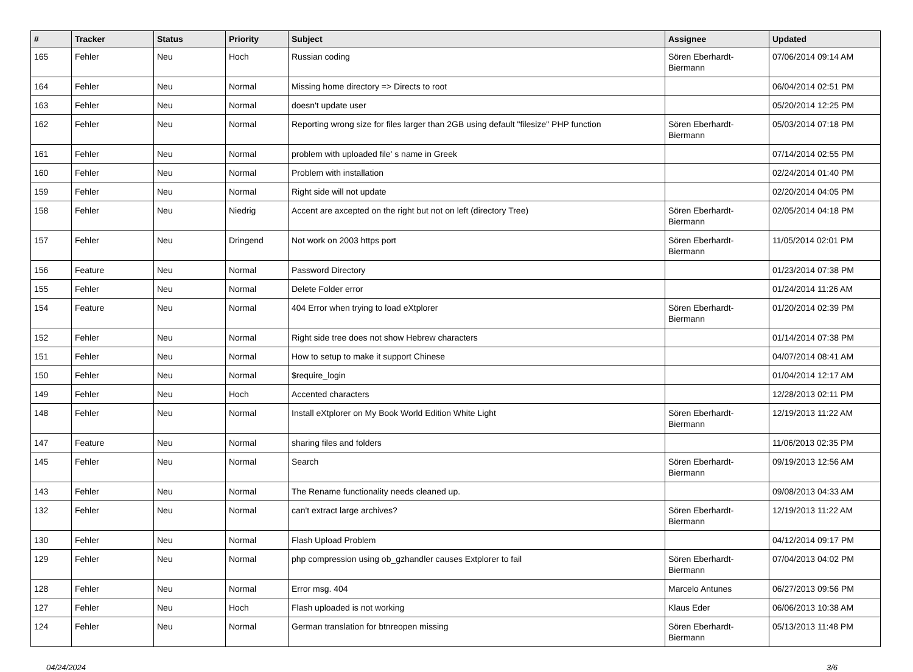| # | Tracker | Status | Priority | Subject | Assignee | Updated |
| --- | --- | --- | --- | --- | --- | --- |
| 165 | Fehler | Neu | Hoch | Russian coding | Sören Eberhardt-Biermann | 07/06/2014 09:14 AM |
| 164 | Fehler | Neu | Normal | Missing home directory => Directs to root | | 06/04/2014 02:51 PM |
| 163 | Fehler | Neu | Normal | doesn't update user | | 05/20/2014 12:25 PM |
| 162 | Fehler | Neu | Normal | Reporting wrong size for files larger than 2GB using default "filesize" PHP function | Sören Eberhardt-Biermann | 05/03/2014 07:18 PM |
| 161 | Fehler | Neu | Normal | problem with uploaded file' s name in Greek | | 07/14/2014 02:55 PM |
| 160 | Fehler | Neu | Normal | Problem with installation | | 02/24/2014 01:40 PM |
| 159 | Fehler | Neu | Normal | Right side will not update | | 02/20/2014 04:05 PM |
| 158 | Fehler | Neu | Niedrig | Accent are axcepted on the right but not on left (directory Tree) | Sören Eberhardt-Biermann | 02/05/2014 04:18 PM |
| 157 | Fehler | Neu | Dringend | Not work on 2003 https port | Sören Eberhardt-Biermann | 11/05/2014 02:01 PM |
| 156 | Feature | Neu | Normal | Password Directory | | 01/23/2014 07:38 PM |
| 155 | Fehler | Neu | Normal | Delete Folder error | | 01/24/2014 11:26 AM |
| 154 | Feature | Neu | Normal | 404 Error when trying to load eXtplorer | Sören Eberhardt-Biermann | 01/20/2014 02:39 PM |
| 152 | Fehler | Neu | Normal | Right side tree does not show Hebrew characters | | 01/14/2014 07:38 PM |
| 151 | Fehler | Neu | Normal | How to setup to make it support Chinese | | 04/07/2014 08:41 AM |
| 150 | Fehler | Neu | Normal | $require_login | | 01/04/2014 12:17 AM |
| 149 | Fehler | Neu | Hoch | Accented characters | | 12/28/2013 02:11 PM |
| 148 | Fehler | Neu | Normal | Install eXtplorer on My Book World Edition White Light | Sören Eberhardt-Biermann | 12/19/2013 11:22 AM |
| 147 | Feature | Neu | Normal | sharing files and folders | | 11/06/2013 02:35 PM |
| 145 | Fehler | Neu | Normal | Search | Sören Eberhardt-Biermann | 09/19/2013 12:56 AM |
| 143 | Fehler | Neu | Normal | The Rename functionality needs cleaned up. | | 09/08/2013 04:33 AM |
| 132 | Fehler | Neu | Normal | can't extract large archives? | Sören Eberhardt-Biermann | 12/19/2013 11:22 AM |
| 130 | Fehler | Neu | Normal | Flash Upload Problem | | 04/12/2014 09:17 PM |
| 129 | Fehler | Neu | Normal | php compression using ob_gzhandler causes Extplorer to fail | Sören Eberhardt-Biermann | 07/04/2013 04:02 PM |
| 128 | Fehler | Neu | Normal | Error msg. 404 | Marcelo Antunes | 06/27/2013 09:56 PM |
| 127 | Fehler | Neu | Hoch | Flash uploaded is not working | Klaus Eder | 06/06/2013 10:38 AM |
| 124 | Fehler | Neu | Normal | German translation for btnreopen missing | Sören Eberhardt-Biermann | 05/13/2013 11:48 PM |
04/24/2024 3/6